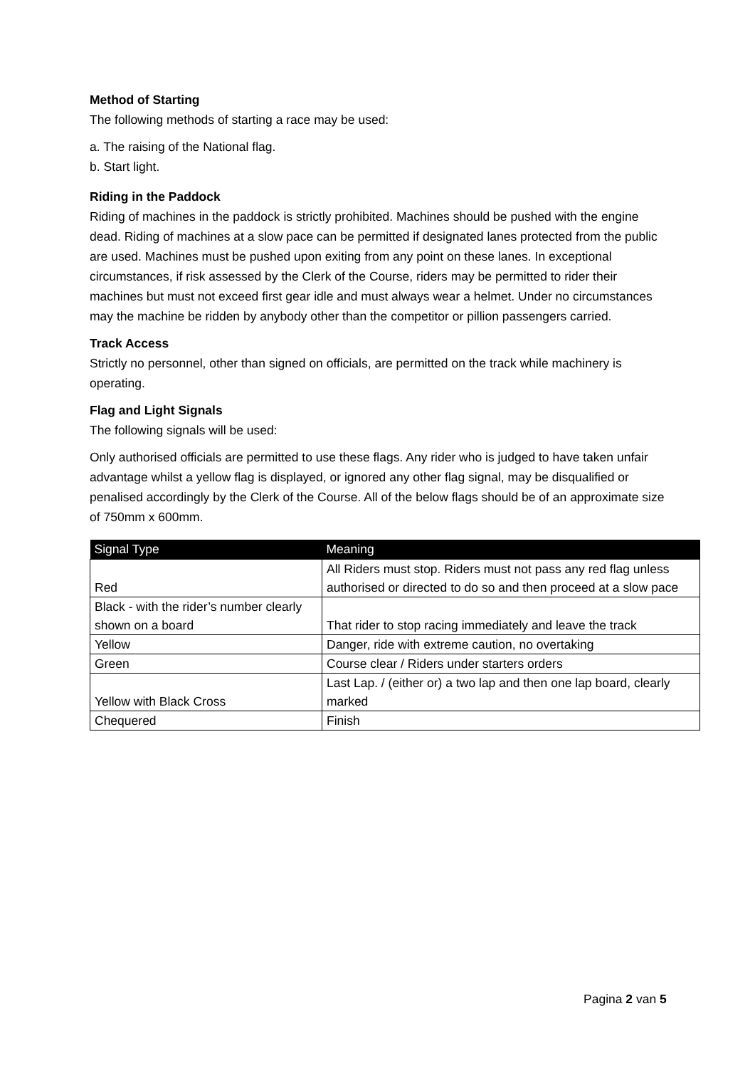Method of Starting
The following methods of starting a race may be used:
a. The raising of the National flag.
b. Start light.
Riding in the Paddock
Riding of machines in the paddock is strictly prohibited. Machines should be pushed with the engine dead. Riding of machines at a slow pace can be permitted if designated lanes protected from the public are used. Machines must be pushed upon exiting from any point on these lanes. In exceptional circumstances, if risk assessed by the Clerk of the Course, riders may be permitted to rider their machines but must not exceed first gear idle and must always wear a helmet. Under no circumstances may the machine be ridden by anybody other than the competitor or pillion passengers carried.
Track Access
Strictly no personnel, other than signed on officials, are permitted on the track while machinery is operating.
Flag and Light Signals
The following signals will be used:
Only authorised officials are permitted to use these flags. Any rider who is judged to have taken unfair advantage whilst a yellow flag is displayed, or ignored any other flag signal, may be disqualified or penalised accordingly by the Clerk of the Course. All of the below flags should be of an approximate size of 750mm x 600mm.
| Signal Type | Meaning |
| --- | --- |
| Red | All Riders must stop. Riders must not pass any red flag unless authorised or directed to do so and then proceed at a slow pace |
| Black - with the rider’s number clearly shown on a board | That rider to stop racing immediately and leave the track |
| Yellow | Danger, ride with extreme caution, no overtaking |
| Green | Course clear / Riders under starters orders |
| Yellow with Black Cross | Last Lap. / (either or) a two lap and then one lap board, clearly marked |
| Chequered | Finish |
Pagina 2 van 5